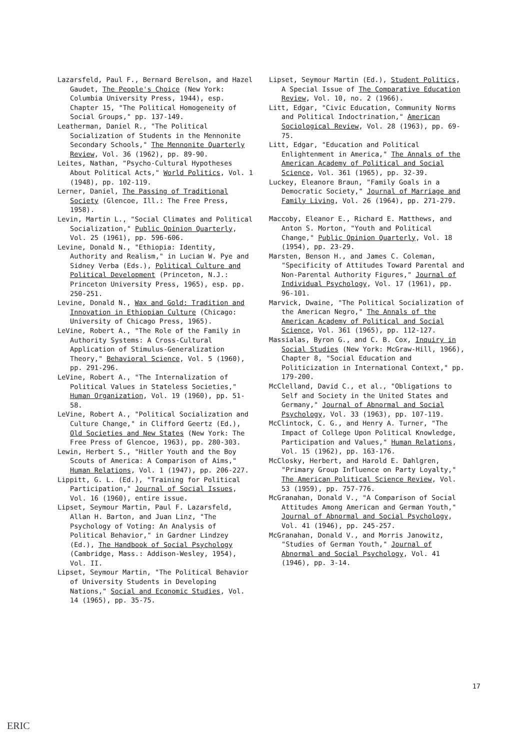Lazarsfeld, Paul F., Bernard Berelson, and Hazel Gaudet, The People's Choice (New York: Columbia University Press, 1944), esp. Chapter 15, "The Political Homogeneity of Social Groups," pp. 137-149.
Leatherman, Daniel R., "The Political Socialization of Students in the Mennonite Secondary Schools," The Mennonite Quarterly Review, Vol. 36 (1962), pp. 89-90.
Leites, Nathan, "Psycho-Cultural Hypotheses About Political Acts," World Politics, Vol. 1 (1948), pp. 102-119.
Lerner, Daniel, The Passing of Traditional Society (Glencoe, Ill.: The Free Press, 1958).
Levin, Martin L., "Social Climates and Political Socialization," Public Opinion Quarterly, Vol. 25 (1961), pp. 596-606.
Levine, Donald N., "Ethiopia: Identity, Authority and Realism," in Lucian W. Pye and Sidney Verba (Eds.), Political Culture and Political Development (Princeton, N.J.: Princeton University Press, 1965), esp. pp. 250-251.
Levine, Donald N., Wax and Gold: Tradition and Innovation in Ethiopian Culture (Chicago: University of Chicago Press, 1965).
LeVine, Robert A., "The Role of the Family in Authority Systems: A Cross-Cultural Application of Stimulus-Generalization Theory," Behavioral Science, Vol. 5 (1960), pp. 291-296.
LeVine, Robert A., "The Internalization of Political Values in Stateless Societies," Human Organization, Vol. 19 (1960), pp. 51-58.
LeVine, Robert A., "Political Socialization and Culture Change," in Clifford Geertz (Ed.), Old Societies and New States (New York: The Free Press of Glencoe, 1963), pp. 280-303.
Lewin, Herbert S., "Hitler Youth and the Boy Scouts of America: A Comparison of Aims," Human Relations, Vol. 1 (1947), pp. 206-227.
Lippitt, G. L. (Ed.), "Training for Political Participation," Journal of Social Issues, Vol. 16 (1960), entire issue.
Lipset, Seymour Martin, Paul F. Lazarsfeld, Allan H. Barton, and Juan Linz, "The Psychology of Voting: An Analysis of Political Behavior," in Gardner Lindzey (Ed.), The Handbook of Social Psychology (Cambridge, Mass.: Addison-Wesley, 1954), Vol. II.
Lipset, Seymour Martin, "The Political Behavior of University Students in Developing Nations," Social and Economic Studies, Vol. 14 (1965), pp. 35-75.
Lipset, Seymour Martin (Ed.), Student Politics, A Special Issue of The Comparative Education Review, Vol. 10, no. 2 (1966).
Litt, Edgar, "Civic Education, Community Norms and Political Indoctrination," American Sociological Review, Vol. 28 (1963), pp. 69-75.
Litt, Edgar, "Education and Political Enlightenment in America," The Annals of the American Academy of Political and Social Science, Vol. 361 (1965), pp. 32-39.
Luckey, Eleanore Braun, "Family Goals in a Democratic Society," Journal of Marriage and Family Living, Vol. 26 (1964), pp. 271-279.
Maccoby, Eleanor E., Richard E. Matthews, and Anton S. Morton, "Youth and Political Change," Public Opinion Quarterly, Vol. 18 (1954), pp. 23-29.
Marsten, Benson H., and James C. Coleman, "Specificity of Attitudes Toward Parental and Non-Parental Authority Figures," Journal of Individual Psychology, Vol. 17 (1961), pp. 96-101.
Marvick, Dwaine, "The Political Socialization of the American Negro," The Annals of the American Academy of Political and Social Science, Vol. 361 (1965), pp. 112-127.
Massialas, Byron G., and C. B. Cox, Inquiry in Social Studies (New York: McGraw-Hill, 1966), Chapter 8, "Social Education and Politicization in International Context," pp. 179-200.
McClelland, David C., et al., "Obligations to Self and Society in the United States and Germany," Journal of Abnormal and Social Psychology, Vol. 33 (1963), pp. 107-119.
McClintock, C. G., and Henry A. Turner, "The Impact of College Upon Political Knowledge, Participation and Values," Human Relations, Vol. 15 (1962), pp. 163-176.
McClosky, Herbert, and Harold E. Dahlgren, "Primary Group Influence on Party Loyalty," The American Political Science Review, Vol. 53 (1959), pp. 757-776.
McGranahan, Donald V., "A Comparison of Social Attitudes Among American and German Youth," Journal of Abnormal and Social Psychology, Vol. 41 (1946), pp. 245-257.
McGranahan, Donald V., and Morris Janowitz, "Studies of German Youth," Journal of Abnormal and Social Psychology, Vol. 41 (1946), pp. 3-14.
17
ERIC